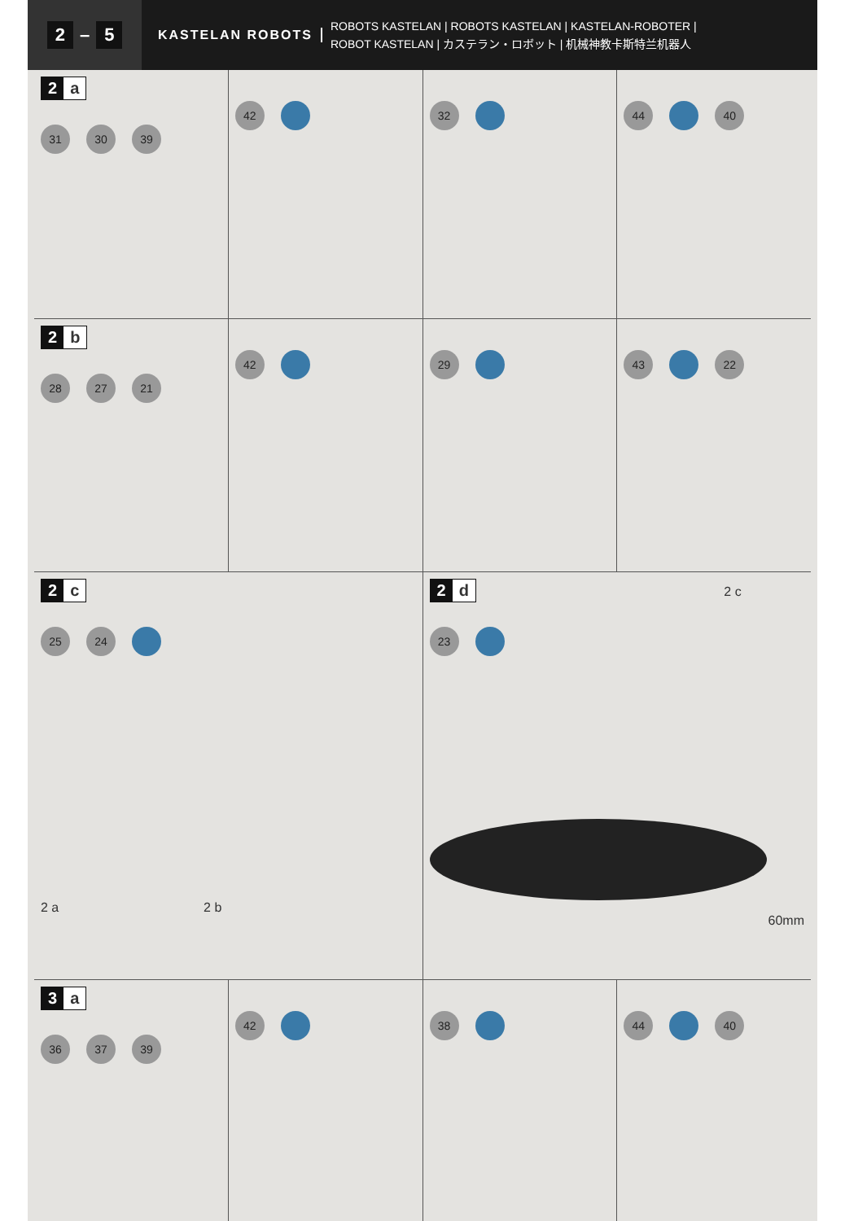2 – 5
KASTELAN ROBOTS
ROBOTS KASTELAN | ROBOTS KASTELAN | KASTELAN-ROBOTER |
ROBOT KASTELAN | カステラン・ロボット | 机械神教卡斯特兰机器人
2 a
31 30 39
42 32 44 40
2 b
28 27 21
42 29 43 22
2 c
25 24
2 a 2 b
2 d
2 c
23
60mm
3 a
36 37 39
42 38 44 40